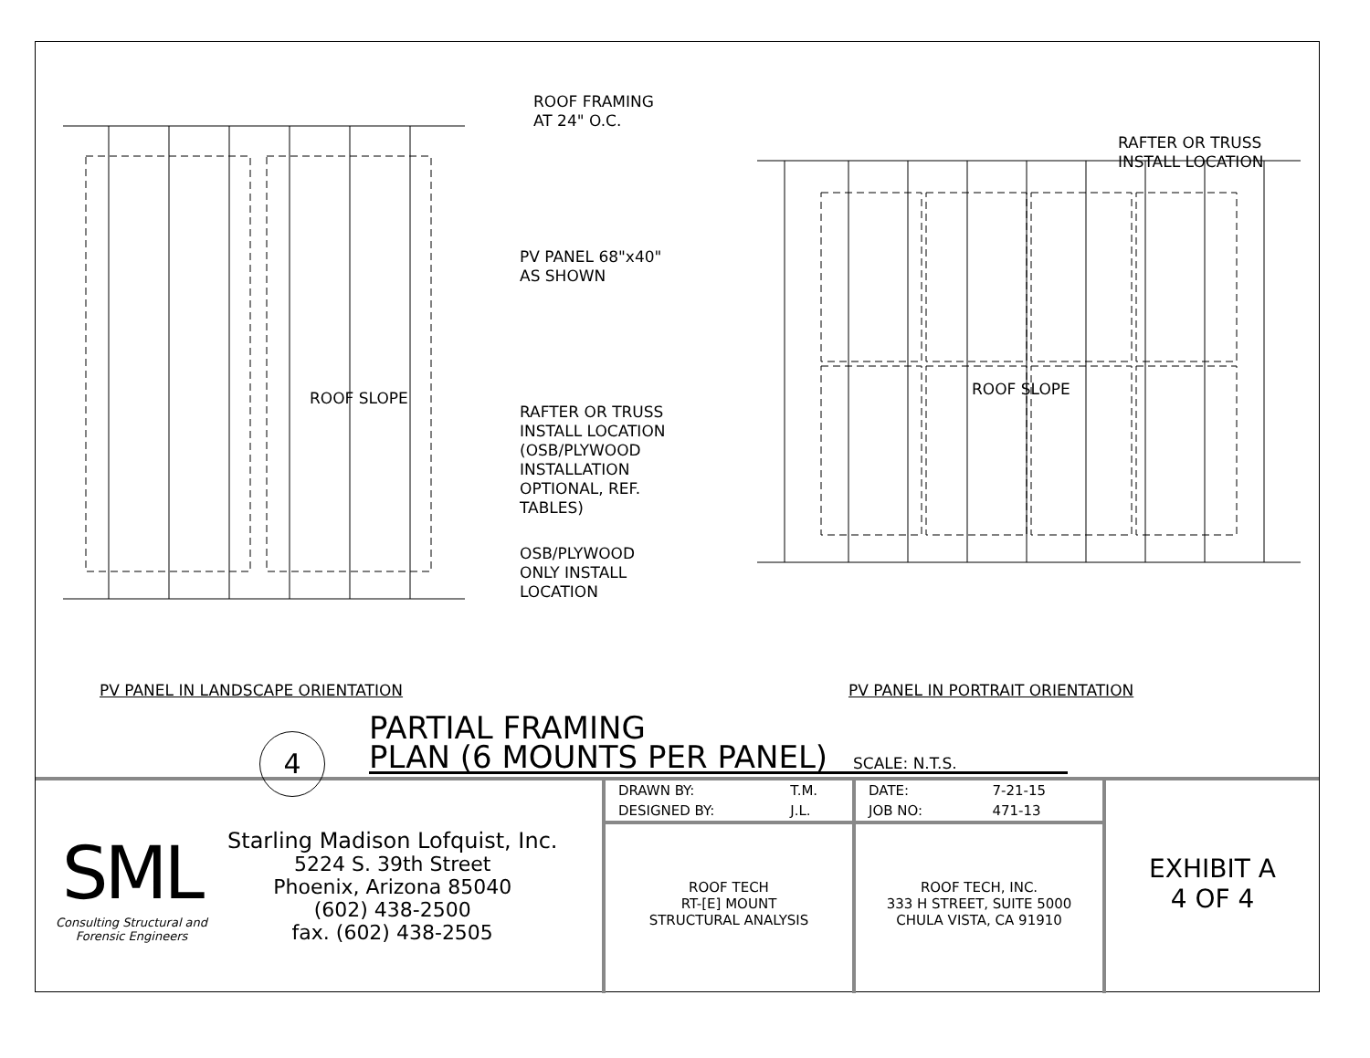ROOF FRAMING
AT 24" O.C.
RAFTER OR TRUSS
INSTALL LOCATION
PV PANEL 68"x40"
AS SHOWN
RAFTER OR TRUSS
INSTALL LOCATION
(OSB/PLYWOOD
INSTALLATION
OPTIONAL, REF.
TABLES)
OSB/PLYWOOD
ONLY INSTALL
LOCATION
ROOF SLOPE ROOF SLOPE
PV PANEL IN LANDSCAPE ORIENTATION
PV PANEL IN PORTRAIT ORIENTATION
4
PARTIAL FRAMING
PLAN (6 MOUNTS PER PANEL)
SCALE: N.T.S.
SML
Consulting Structural and
Forensic Engineers
Starling Madison Lofquist, Inc.
5224 S. 39th Street
Phoenix, Arizona 85040
(602) 438-2500
fax. (602) 438-2505
| DRAWN BY: | T.M. |
| DESIGNED BY: | J.L. |
ROOF TECH
RT-[E] MOUNT
STRUCTURAL ANALYSIS
| DATE: | 7-21-15 |
| JOB NO: | 471-13 |
ROOF TECH, INC.
333 H STREET, SUITE 5000
CHULA VISTA, CA 91910
EXHIBIT A
4 OF 4